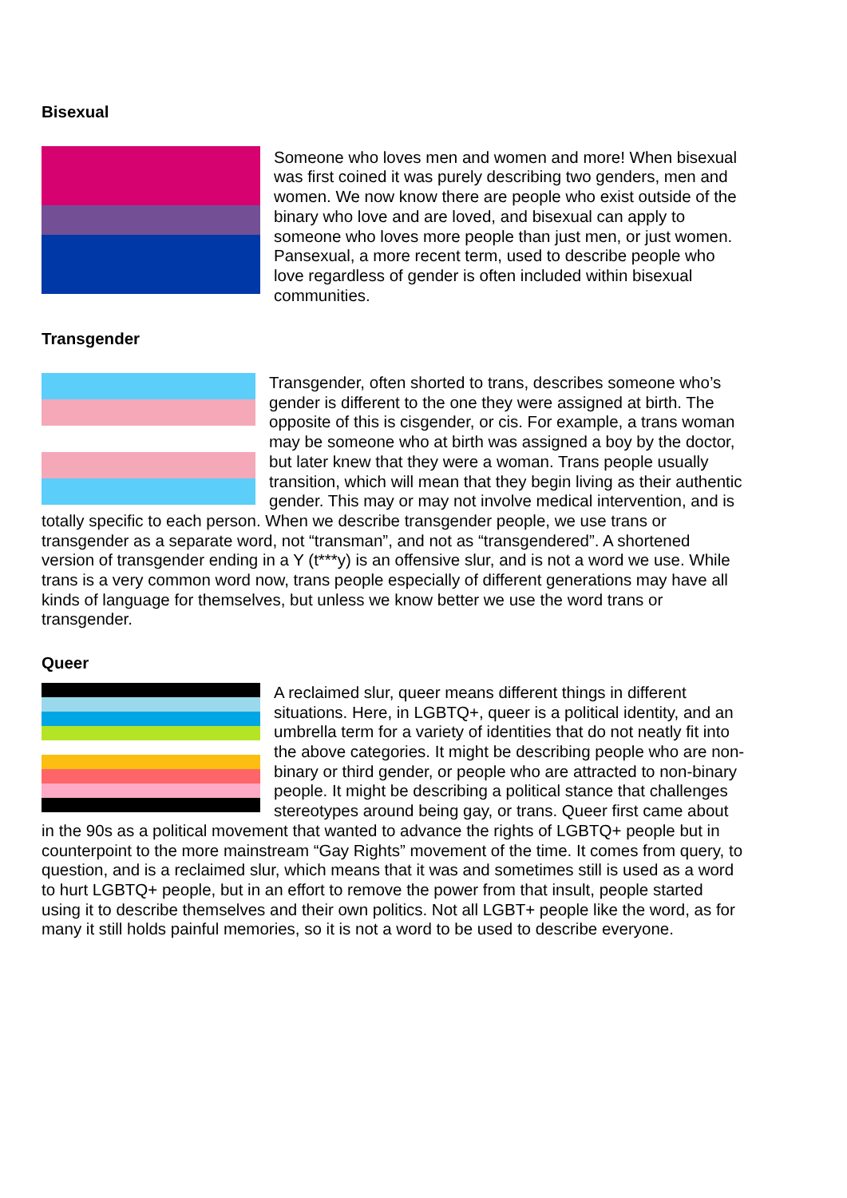Bisexual
Someone who loves men and women and more! When bisexual was first coined it was purely describing two genders, men and women. We now know there are people who exist outside of the binary who love and are loved, and bisexual can apply to someone who loves more people than just men, or just women. Pansexual, a more recent term, used to describe people who love regardless of gender is often included within bisexual communities.
Transgender
Transgender, often shorted to trans, describes someone who’s gender is different to the one they were assigned at birth. The opposite of this is cisgender, or cis. For example, a trans woman may be someone who at birth was assigned a boy by the doctor, but later knew that they were a woman. Trans people usually transition, which will mean that they begin living as their authentic gender. This may or may not involve medical intervention, and is totally specific to each person. When we describe transgender people, we use trans or transgender as a separate word, not “transman”, and not as “transgendered”. A shortened version of transgender ending in a Y (t***y) is an offensive slur, and is not a word we use. While trans is a very common word now, trans people especially of different generations may have all kinds of language for themselves, but unless we know better we use the word trans or transgender.
Queer
A reclaimed slur, queer means different things in different situations. Here, in LGBTQ+, queer is a political identity, and an umbrella term for a variety of identities that do not neatly fit into the above categories. It might be describing people who are non-binary or third gender, or people who are attracted to non-binary people. It might be describing a political stance that challenges stereotypes around being gay, or trans. Queer first came about in the 90s as a political movement that wanted to advance the rights of LGBTQ+ people but in counterpoint to the more mainstream “Gay Rights” movement of the time. It comes from query, to question, and is a reclaimed slur, which means that it was and sometimes still is used as a word to hurt LGBTQ+ people, but in an effort to remove the power from that insult, people started using it to describe themselves and their own politics. Not all LGBT+ people like the word, as for many it still holds painful memories, so it is not a word to be used to describe everyone.